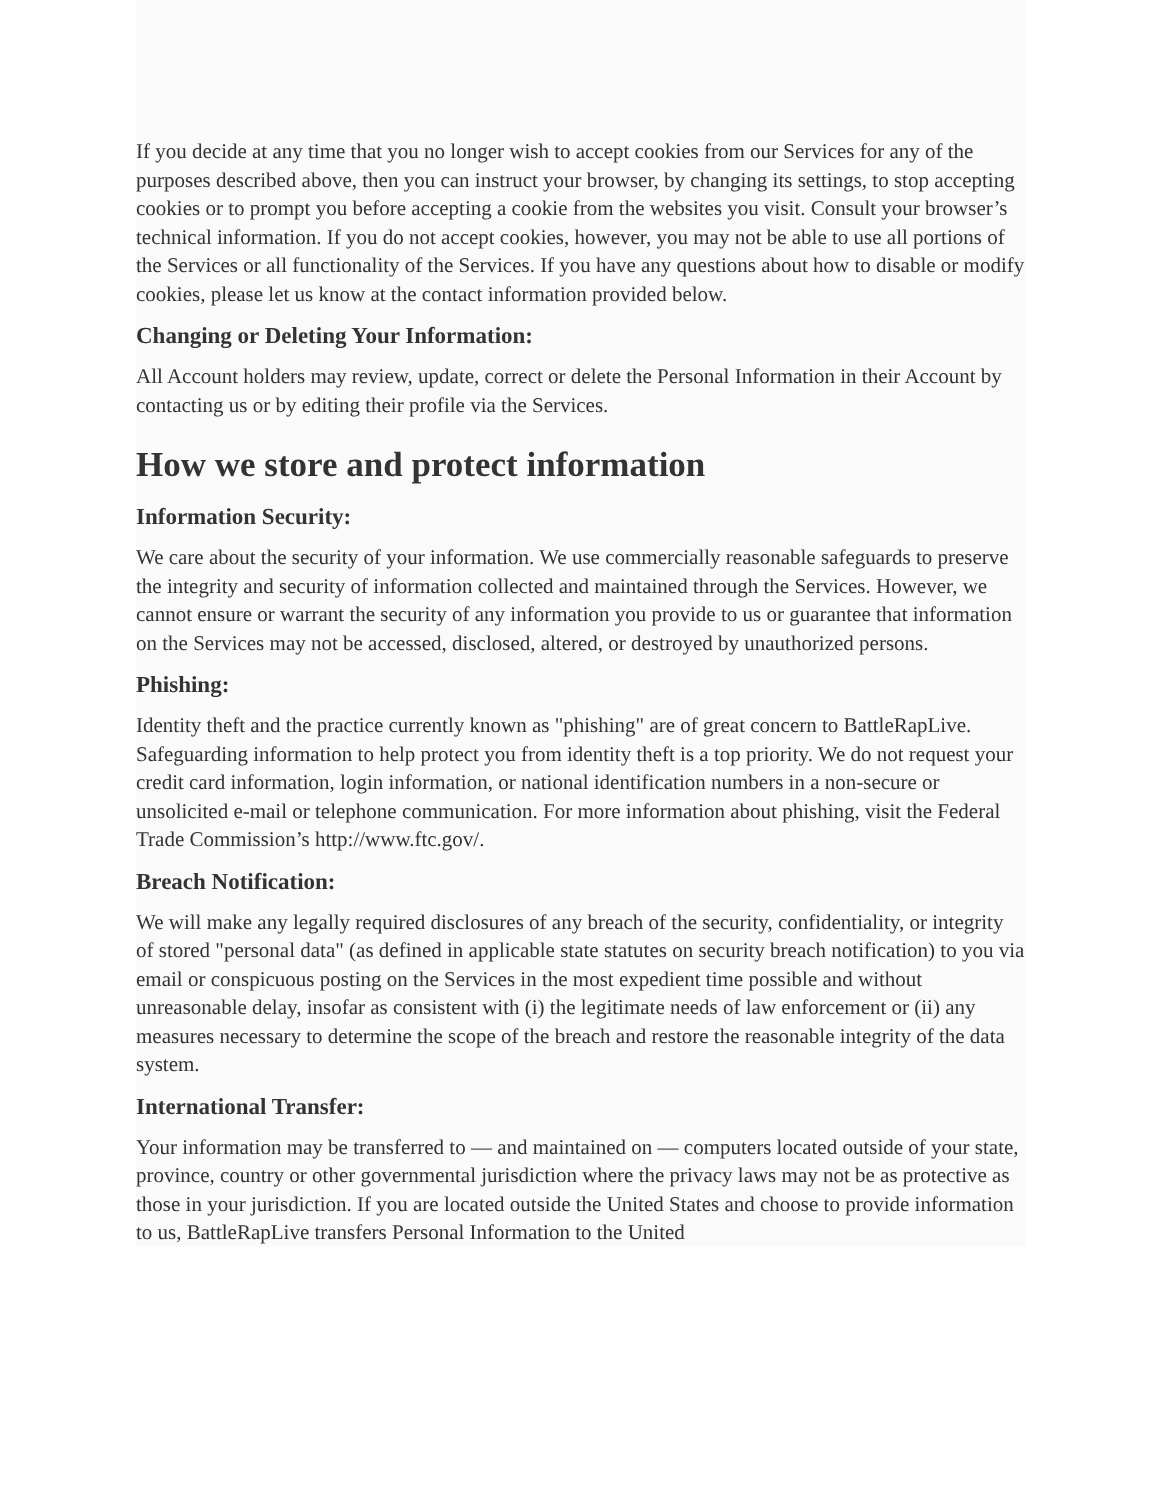If you decide at any time that you no longer wish to accept cookies from our Services for any of the purposes described above, then you can instruct your browser, by changing its settings, to stop accepting cookies or to prompt you before accepting a cookie from the websites you visit. Consult your browser’s technical information. If you do not accept cookies, however, you may not be able to use all portions of the Services or all functionality of the Services. If you have any questions about how to disable or modify cookies, please let us know at the contact information provided below.
Changing or Deleting Your Information:
All Account holders may review, update, correct or delete the Personal Information in their Account by contacting us or by editing their profile via the Services.
How we store and protect information
Information Security:
We care about the security of your information. We use commercially reasonable safeguards to preserve the integrity and security of information collected and maintained through the Services. However, we cannot ensure or warrant the security of any information you provide to us or guarantee that information on the Services may not be accessed, disclosed, altered, or destroyed by unauthorized persons.
Phishing:
Identity theft and the practice currently known as "phishing" are of great concern to BattleRapLive. Safeguarding information to help protect you from identity theft is a top priority. We do not request your credit card information, login information, or national identification numbers in a non-secure or unsolicited e-mail or telephone communication. For more information about phishing, visit the Federal Trade Commission’s http://www.ftc.gov/.
Breach Notification:
We will make any legally required disclosures of any breach of the security, confidentiality, or integrity of stored "personal data" (as defined in applicable state statutes on security breach notification) to you via email or conspicuous posting on the Services in the most expedient time possible and without unreasonable delay, insofar as consistent with (i) the legitimate needs of law enforcement or (ii) any measures necessary to determine the scope of the breach and restore the reasonable integrity of the data system.
International Transfer:
Your information may be transferred to — and maintained on — computers located outside of your state, province, country or other governmental jurisdiction where the privacy laws may not be as protective as those in your jurisdiction. If you are located outside the United States and choose to provide information to us, BattleRapLive transfers Personal Information to the United